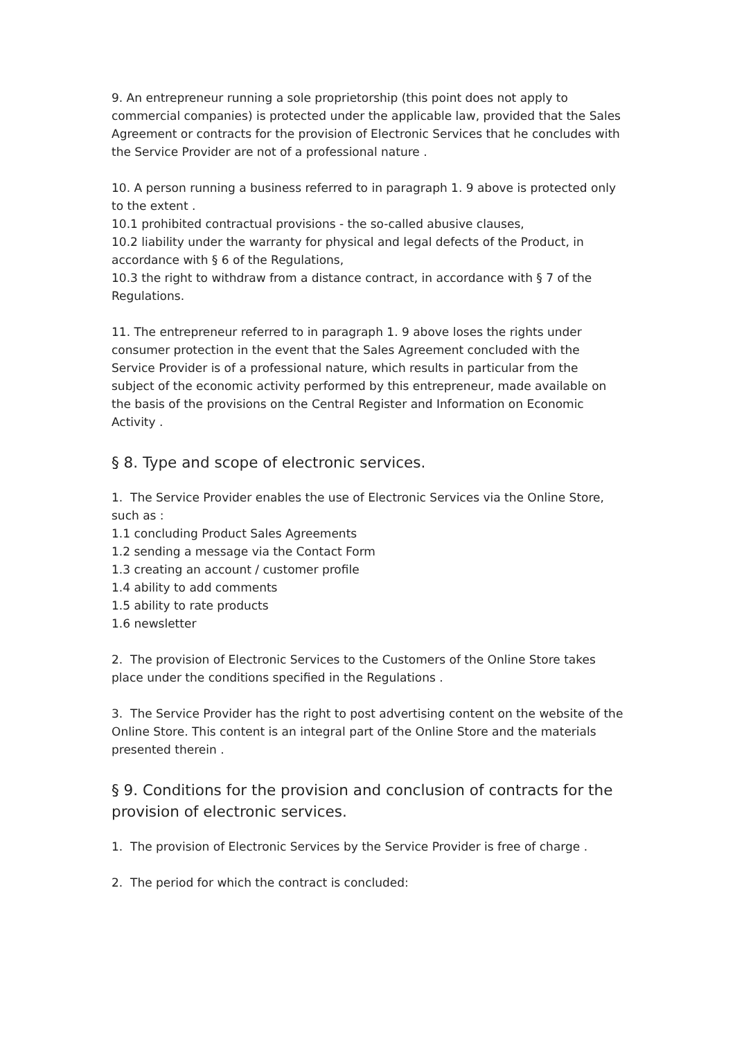9. An entrepreneur running a sole proprietorship (this point does not apply to commercial companies) is protected under the applicable law, provided that the Sales Agreement or contracts for the provision of Electronic Services that he concludes with the Service Provider are not of a professional nature .
10. A person running a business referred to in paragraph 1. 9 above is protected only to the extent .
10.1 prohibited contractual provisions - the so-called abusive clauses,
10.2 liability under the warranty for physical and legal defects of the Product, in accordance with § 6 of the Regulations,
10.3 the right to withdraw from a distance contract, in accordance with § 7 of the Regulations.
11. The entrepreneur referred to in paragraph 1. 9 above loses the rights under consumer protection in the event that the Sales Agreement concluded with the Service Provider is of a professional nature, which results in particular from the subject of the economic activity performed by this entrepreneur, made available on the basis of the provisions on the Central Register and Information on Economic Activity .
§ 8. Type and scope of electronic services.
1. The Service Provider enables the use of Electronic Services via the Online Store, such as :
1.1 concluding Product Sales Agreements
1.2 sending a message via the Contact Form
1.3 creating an account / customer profile
1.4 ability to add comments
1.5 ability to rate products
1.6 newsletter
2. The provision of Electronic Services to the Customers of the Online Store takes place under the conditions specified in the Regulations .
3. The Service Provider has the right to post advertising content on the website of the Online Store. This content is an integral part of the Online Store and the materials presented therein .
§ 9. Conditions for the provision and conclusion of contracts for the provision of electronic services.
1. The provision of Electronic Services by the Service Provider is free of charge .
2. The period for which the contract is concluded: